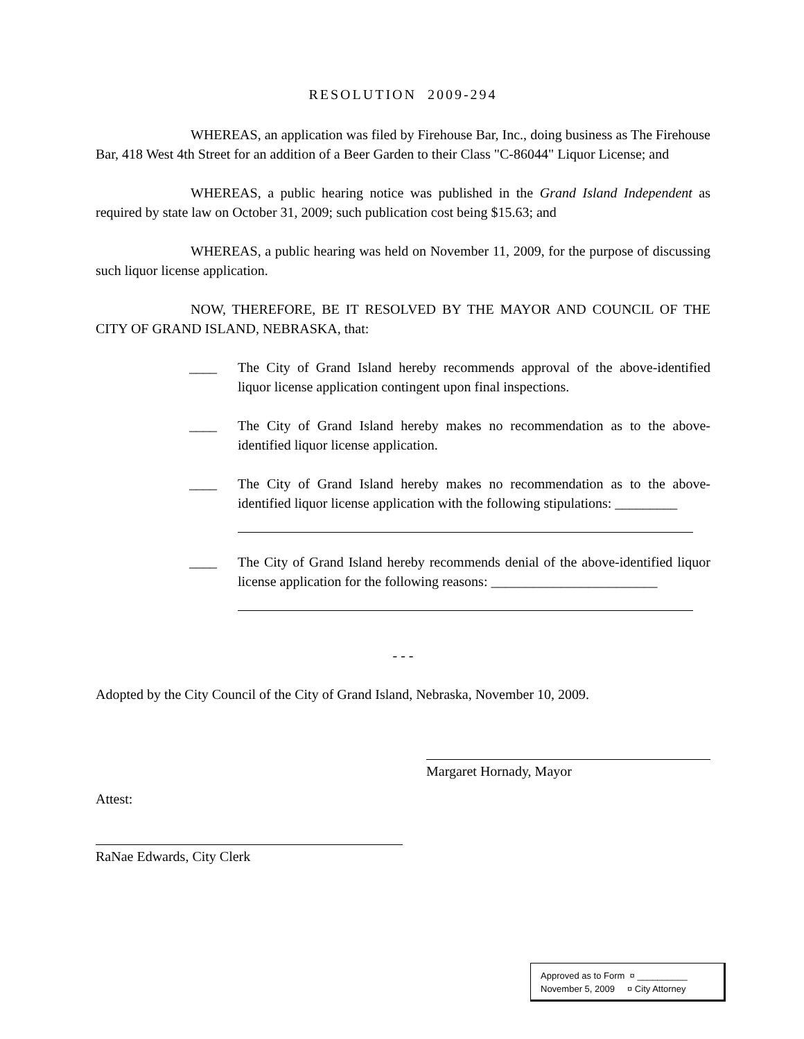RESOLUTION 2009-294
WHEREAS, an application was filed by Firehouse Bar, Inc., doing business as The Firehouse Bar, 418 West 4th Street for an addition of a Beer Garden to their Class "C-86044" Liquor License; and
WHEREAS, a public hearing notice was published in the Grand Island Independent as required by state law on October 31, 2009; such publication cost being $15.63; and
WHEREAS, a public hearing was held on November 11, 2009, for the purpose of discussing such liquor license application.
NOW, THEREFORE, BE IT RESOLVED BY THE MAYOR AND COUNCIL OF THE CITY OF GRAND ISLAND, NEBRASKA, that:
____ The City of Grand Island hereby recommends approval of the above-identified liquor license application contingent upon final inspections.
____ The City of Grand Island hereby makes no recommendation as to the above-identified liquor license application.
____ The City of Grand Island hereby makes no recommendation as to the above-identified liquor license application with the following stipulations: _________
____ The City of Grand Island hereby recommends denial of the above-identified liquor license application for the following reasons: ________________________
- - -
Adopted by the City Council of the City of Grand Island, Nebraska, November 10, 2009.
Margaret Hornady, Mayor
Attest:
RaNae Edwards, City Clerk
Approved as to Form ¤ __________
November 5, 2009 ¤ City Attorney